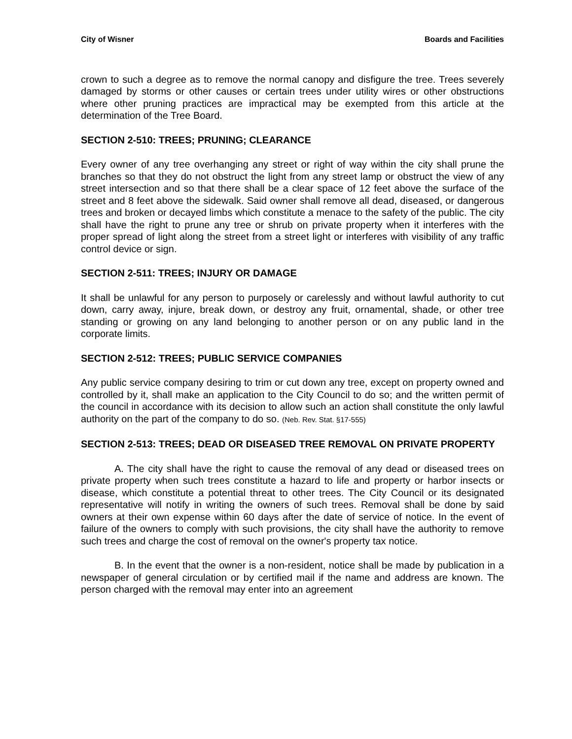City of Wisner Boards and Facilities
crown to such a degree as to remove the normal canopy and disfigure the tree. Trees severely damaged by storms or other causes or certain trees under utility wires or other obstructions where other pruning practices are impractical may be exempted from this article at the determination of the Tree Board.
SECTION 2-510: TREES; PRUNING; CLEARANCE
Every owner of any tree overhanging any street or right of way within the city shall prune the branches so that they do not obstruct the light from any street lamp or obstruct the view of any street intersection and so that there shall be a clear space of 12 feet above the surface of the street and 8 feet above the sidewalk. Said owner shall remove all dead, diseased, or dangerous trees and broken or decayed limbs which constitute a menace to the safety of the public. The city shall have the right to prune any tree or shrub on private property when it interferes with the proper spread of light along the street from a street light or interferes with visibility of any traffic control device or sign.
SECTION 2-511: TREES; INJURY OR DAMAGE
It shall be unlawful for any person to purposely or carelessly and without lawful authority to cut down, carry away, injure, break down, or destroy any fruit, ornamental, shade, or other tree standing or growing on any land belonging to another person or on any public land in the corporate limits.
SECTION 2-512: TREES; PUBLIC SERVICE COMPANIES
Any public service company desiring to trim or cut down any tree, except on property owned and controlled by it, shall make an application to the City Council to do so; and the written permit of the council in accordance with its decision to allow such an action shall constitute the only lawful authority on the part of the company to do so. (Neb. Rev. Stat. §17-555)
SECTION 2-513: TREES; DEAD OR DISEASED TREE REMOVAL ON PRIVATE PROPERTY
A. The city shall have the right to cause the removal of any dead or diseased trees on private property when such trees constitute a hazard to life and property or harbor insects or disease, which constitute a potential threat to other trees. The City Council or its designated representative will notify in writing the owners of such trees. Removal shall be done by said owners at their own expense within 60 days after the date of service of notice. In the event of failure of the owners to comply with such provisions, the city shall have the authority to remove such trees and charge the cost of removal on the owner's property tax notice.
B. In the event that the owner is a non-resident, notice shall be made by publication in a newspaper of general circulation or by certified mail if the name and address are known. The person charged with the removal may enter into an agreement